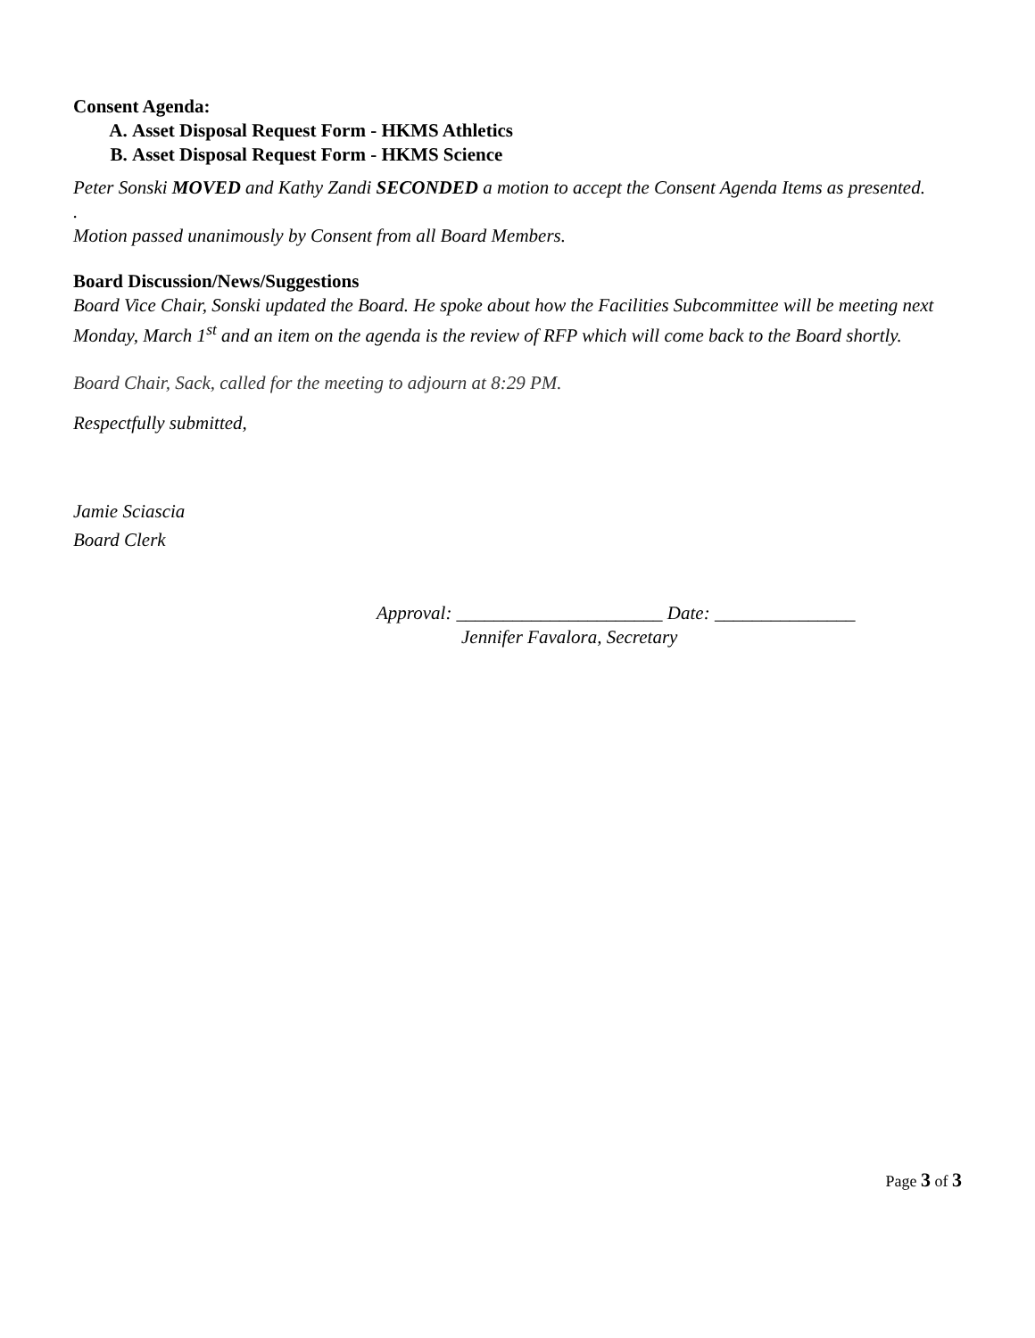Consent Agenda:
A. Asset Disposal Request Form - HKMS Athletics
B. Asset Disposal Request Form - HKMS Science
Peter Sonski MOVED and Kathy Zandi SECONDED a motion to accept the Consent Agenda Items as presented.
.
Motion passed unanimously by Consent from all Board Members.
Board Discussion/News/Suggestions
Board Vice Chair, Sonski updated the Board. He spoke about how the Facilities Subcommittee will be meeting next Monday, March 1<sup>st</sup> and an item on the agenda is the review of RFP which will come back to the Board shortly.
Board Chair, Sack, called for the meeting to adjourn at 8:29 PM.
Respectfully submitted,
Jamie Sciascia
Board Clerk
Approval: ______________________ Date: _______________
Jennifer Favalora, Secretary
Page 3 of 3